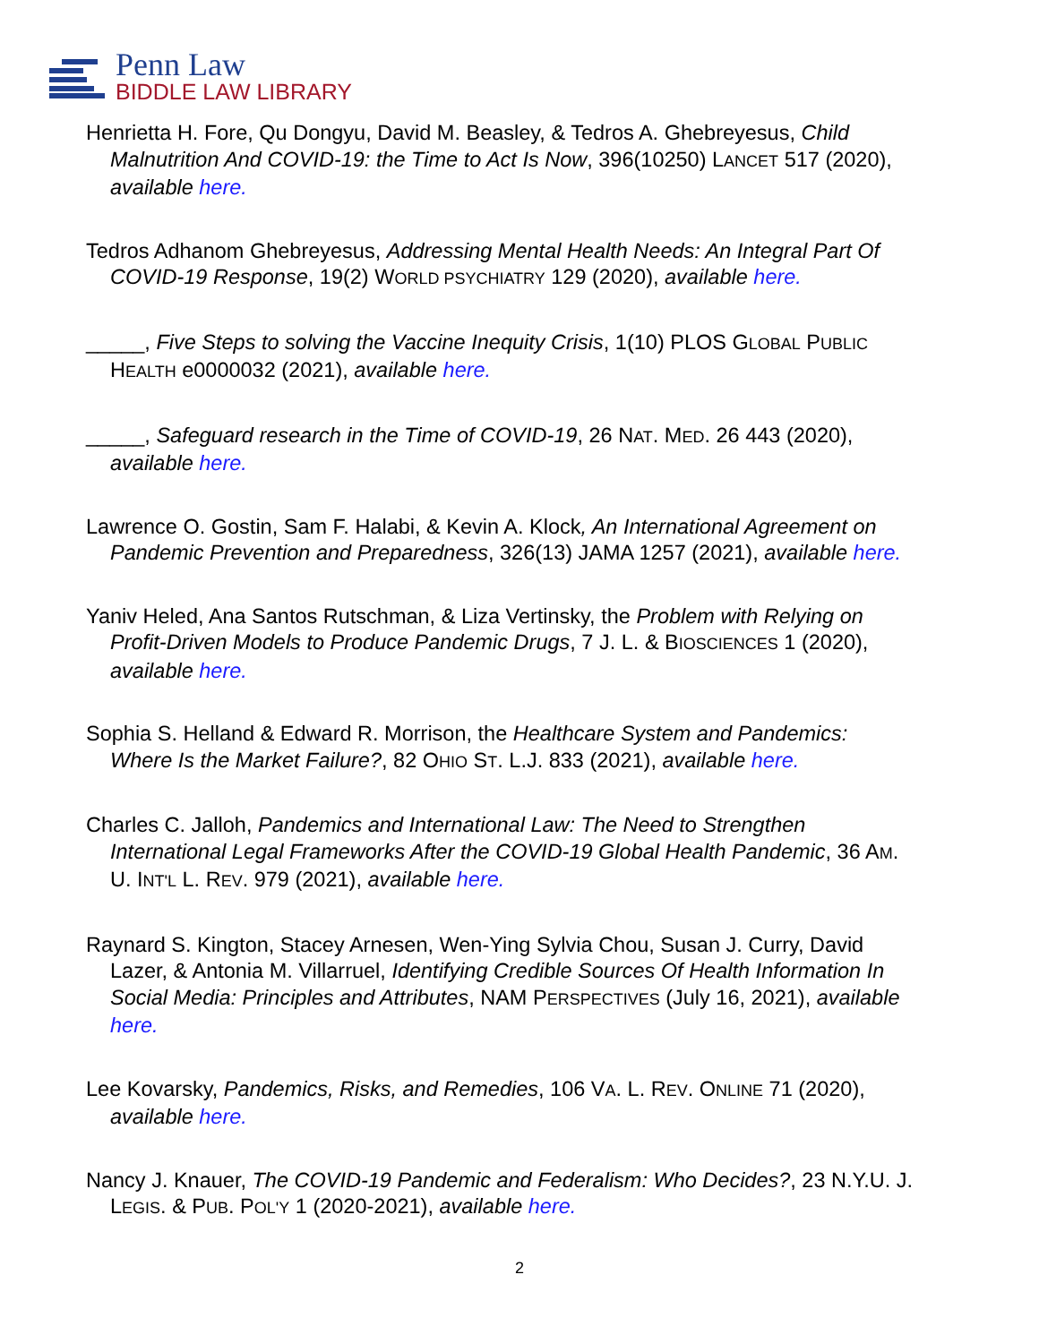Penn Law
BIDDLE LAW LIBRARY
Henrietta H. Fore, Qu Dongyu, David M. Beasley, & Tedros A. Ghebreyesus, Child Malnutrition And COVID-19: the Time to Act Is Now, 396(10250) LANCET 517 (2020), available here.
Tedros Adhanom Ghebreyesus, Addressing Mental Health Needs: An Integral Part Of COVID-19 Response, 19(2) WORLD PSYCHIATRY 129 (2020), available here.
_____, Five Steps to solving the Vaccine Inequity Crisis, 1(10) PLOS GLOBAL PUBLIC HEALTH e0000032 (2021), available here.
_____, Safeguard research in the Time of COVID-19, 26 NAT. MED. 26 443 (2020), available here.
Lawrence O. Gostin, Sam F. Halabi, & Kevin A. Klock, An International Agreement on Pandemic Prevention and Preparedness, 326(13) JAMA 1257 (2021), available here.
Yaniv Heled, Ana Santos Rutschman, & Liza Vertinsky, the Problem with Relying on Profit-Driven Models to Produce Pandemic Drugs, 7 J. L. & BIOSCIENCES 1 (2020), available here.
Sophia S. Helland & Edward R. Morrison, the Healthcare System and Pandemics: Where Is the Market Failure?, 82 OHIO ST. L.J. 833 (2021), available here.
Charles C. Jalloh, Pandemics and International Law: The Need to Strengthen International Legal Frameworks After the COVID-19 Global Health Pandemic, 36 AM. U. INT'L L. REV. 979 (2021), available here.
Raynard S. Kington, Stacey Arnesen, Wen-Ying Sylvia Chou, Susan J. Curry, David Lazer, & Antonia M. Villarruel, Identifying Credible Sources Of Health Information In Social Media: Principles and Attributes, NAM PERSPECTIVES (July 16, 2021), available here.
Lee Kovarsky, Pandemics, Risks, and Remedies, 106 VA. L. REV. ONLINE 71 (2020), available here.
Nancy J. Knauer, The COVID-19 Pandemic and Federalism: Who Decides?, 23 N.Y.U. J. LEGIS. & PUB. POL'Y 1 (2020-2021), available here.
2